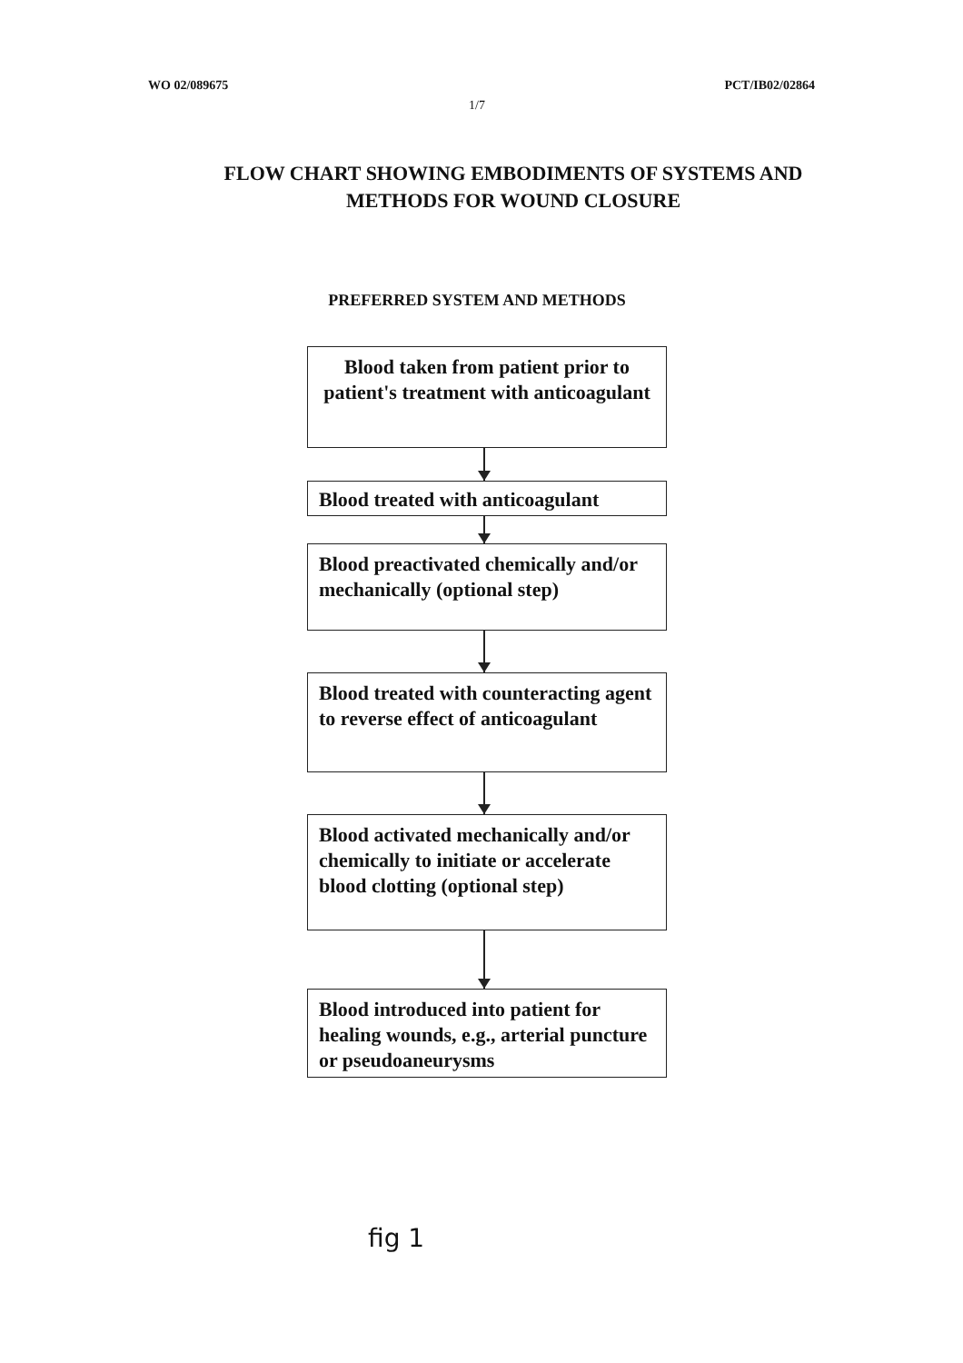WO 02/089675 PCT/IB02/02864
1/7
FLOW CHART SHOWING EMBODIMENTS OF SYSTEMS AND
METHODS FOR WOUND CLOSURE
PREFERRED SYSTEM AND METHODS
Blood taken from patient prior to patient's treatment with anticoagulant
Blood treated with anticoagulant
Blood preactivated chemically and/or mechanically (optional step)
Blood treated with counteracting agent to reverse effect of anticoagulant
Blood activated mechanically and/or chemically to initiate or accelerate blood clotting (optional step)
Blood introduced into patient for healing wounds, e.g., arterial puncture or pseudoaneurysms
fig 1